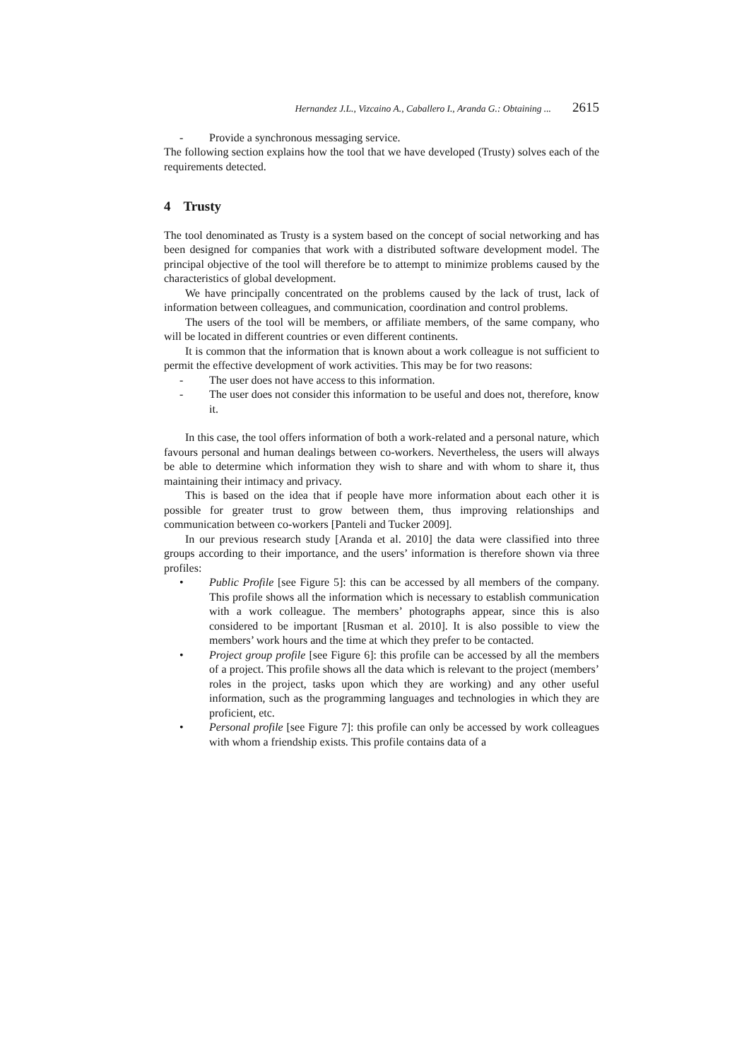Hernandez J.L., Vizcaino A., Caballero I., Aranda G.: Obtaining ... 2615
- Provide a synchronous messaging service.
The following section explains how the tool that we have developed (Trusty) solves each of the requirements detected.
4 Trusty
The tool denominated as Trusty is a system based on the concept of social networking and has been designed for companies that work with a distributed software development model. The principal objective of the tool will therefore be to attempt to minimize problems caused by the characteristics of global development.
We have principally concentrated on the problems caused by the lack of trust, lack of information between colleagues, and communication, coordination and control problems.
The users of the tool will be members, or affiliate members, of the same company, who will be located in different countries or even different continents.
It is common that the information that is known about a work colleague is not sufficient to permit the effective development of work activities. This may be for two reasons:
- The user does not have access to this information.
- The user does not consider this information to be useful and does not, therefore, know it.
In this case, the tool offers information of both a work-related and a personal nature, which favours personal and human dealings between co-workers. Nevertheless, the users will always be able to determine which information they wish to share and with whom to share it, thus maintaining their intimacy and privacy.
This is based on the idea that if people have more information about each other it is possible for greater trust to grow between them, thus improving relationships and communication between co-workers [Panteli and Tucker 2009].
In our previous research study [Aranda et al. 2010] the data were classified into three groups according to their importance, and the users’ information is therefore shown via three profiles:
• Public Profile [see Figure 5]: this can be accessed by all members of the company. This profile shows all the information which is necessary to establish communication with a work colleague. The members’ photographs appear, since this is also considered to be important [Rusman et al. 2010]. It is also possible to view the members’ work hours and the time at which they prefer to be contacted.
• Project group profile [see Figure 6]: this profile can be accessed by all the members of a project. This profile shows all the data which is relevant to the project (members’ roles in the project, tasks upon which they are working) and any other useful information, such as the programming languages and technologies in which they are proficient, etc.
• Personal profile [see Figure 7]: this profile can only be accessed by work colleagues with whom a friendship exists. This profile contains data of a